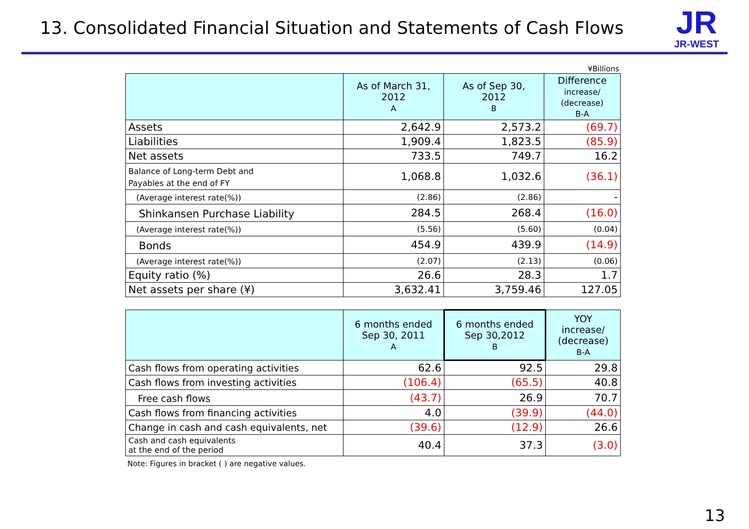13. Consolidated Financial Situation and Statements of Cash Flows
JR
JR-WEST
¥Billions
| | As of March 31, 2012 A | As of Sep 30, 2012 B | Difference increase/ (decrease) B-A |
| --- | --- | --- | --- |
| Assets | 2,642.9 | 2,573.2 | (69.7) |
| Liabilities | 1,909.4 | 1,823.5 | (85.9) |
| Net assets | 733.5 | 749.7 | 16.2 |
| Balance of Long-term Debt and Payables at the end of FY | 1,068.8 | 1,032.6 | (36.1) |
| (Average interest rate(%)) | (2.86) | (2.86) | - |
| Shinkansen Purchase Liability | 284.5 | 268.4 | (16.0) |
| (Average interest rate(%)) | (5.56) | (5.60) | (0.04) |
| Bonds | 454.9 | 439.9 | (14.9) |
| (Average interest rate(%)) | (2.07) | (2.13) | (0.06) |
| Equity ratio (%) | 26.6 | 28.3 | 1.7 |
| Net assets per share (¥) | 3,632.41 | 3,759.46 | 127.05 |
| | 6 months ended Sep 30, 2011 A | 6 months ended Sep 30,2012 B | YOY increase/ (decrease) B-A |
| --- | --- | --- | --- |
| Cash flows from operating activities | 62.6 | 92.5 | 29.8 |
| Cash flows from investing activities | (106.4) | (65.5) | 40.8 |
| Free cash flows | (43.7) | 26.9 | 70.7 |
| Cash flows from financing activities | 4.0 | (39.9) | (44.0) |
| Change in cash and cash equivalents, net | (39.6) | (12.9) | 26.6 |
| Cash and cash equivalents at the end of the period | 40.4 | 37.3 | (3.0) |
Note: Figures in bracket ( ) are negative values.
13